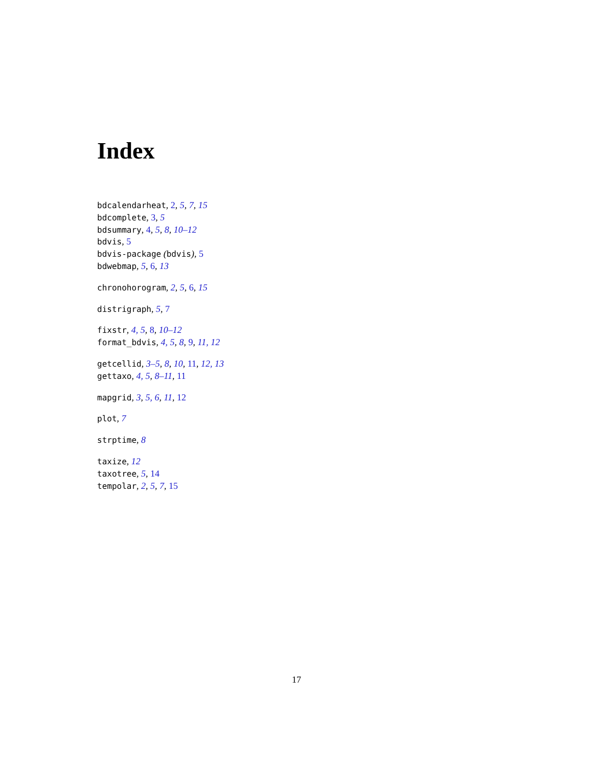Index
bdcalendarheat, 2, 5, 7, 15
bdcomplete, 3, 5
bdsummary, 4, 5, 8, 10–12
bdvis, 5
bdvis-package (bdvis), 5
bdwebmap, 5, 6, 13
chronohorogram, 2, 5, 6, 15
distrigraph, 5, 7
fixstr, 4, 5, 8, 10–12
format_bdvis, 4, 5, 8, 9, 11, 12
getcellid, 3–5, 8, 10, 11, 12, 13
gettaxo, 4, 5, 8–11, 11
mapgrid, 3, 5, 6, 11, 12
plot, 7
strptime, 8
taxize, 12
taxotree, 5, 14
tempolar, 2, 5, 7, 15
17